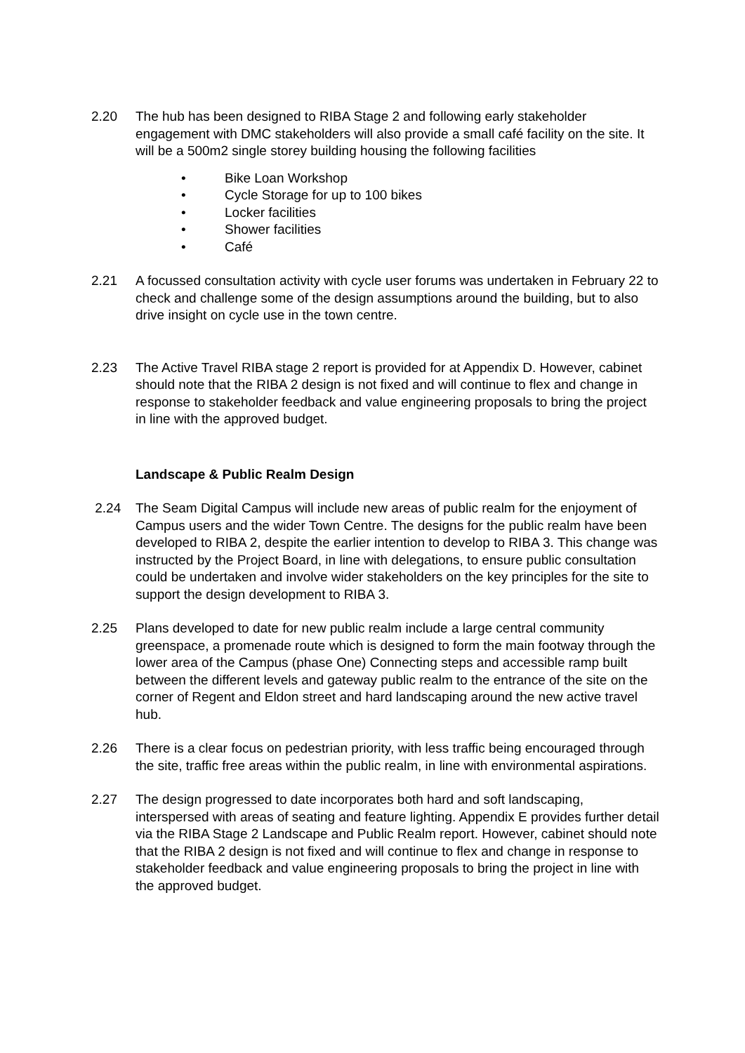2.20 The hub has been designed to RIBA Stage 2 and following early stakeholder engagement with DMC stakeholders will also provide a small café facility on the site. It will be a 500m2 single storey building housing the following facilities
• Bike Loan Workshop
• Cycle Storage for up to 100 bikes
• Locker facilities
• Shower facilities
• Café
2.21 A focussed consultation activity with cycle user forums was undertaken in February 22 to check and challenge some of the design assumptions around the building, but to also drive insight on cycle use in the town centre.
2.23 The Active Travel RIBA stage 2 report is provided for at Appendix D. However, cabinet should note that the RIBA 2 design is not fixed and will continue to flex and change in response to stakeholder feedback and value engineering proposals to bring the project in line with the approved budget.
Landscape & Public Realm Design
2.24 The Seam Digital Campus will include new areas of public realm for the enjoyment of Campus users and the wider Town Centre. The designs for the public realm have been developed to RIBA 2, despite the earlier intention to develop to RIBA 3. This change was instructed by the Project Board, in line with delegations, to ensure public consultation could be undertaken and involve wider stakeholders on the key principles for the site to support the design development to RIBA 3.
2.25 Plans developed to date for new public realm include a large central community greenspace, a promenade route which is designed to form the main footway through the lower area of the Campus (phase One) Connecting steps and accessible ramp built between the different levels and gateway public realm to the entrance of the site on the corner of Regent and Eldon street and hard landscaping around the new active travel hub.
2.26 There is a clear focus on pedestrian priority, with less traffic being encouraged through the site, traffic free areas within the public realm, in line with environmental aspirations.
2.27 The design progressed to date incorporates both hard and soft landscaping, interspersed with areas of seating and feature lighting. Appendix E provides further detail via the RIBA Stage 2 Landscape and Public Realm report. However, cabinet should note that the RIBA 2 design is not fixed and will continue to flex and change in response to stakeholder feedback and value engineering proposals to bring the project in line with the approved budget.